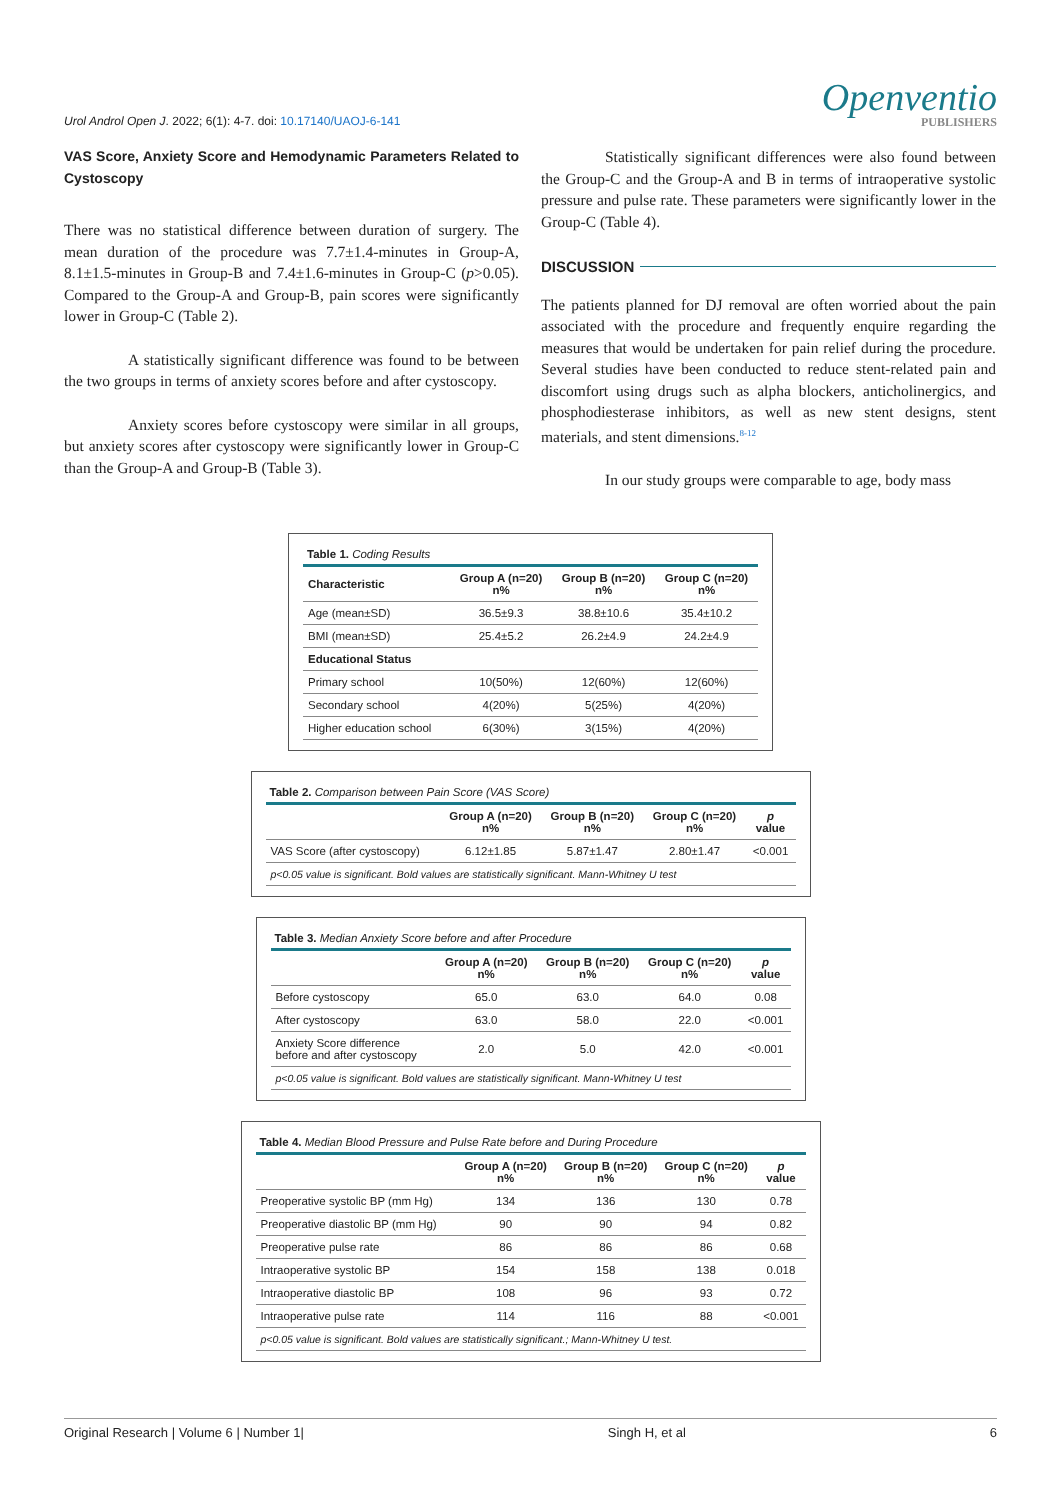Urol Androl Open J. 2022; 6(1): 4-7. doi: 10.17140/UAOJ-6-141
Openventio
PUBLISHERS
VAS Score, Anxiety Score and Hemodynamic Parameters Related to Cystoscopy
There was no statistical difference between duration of surgery. The mean duration of the procedure was 7.7±1.4-minutes in Group-A, 8.1±1.5-minutes in Group-B and 7.4±1.6-minutes in Group-C (p>0.05). Compared to the Group-A and Group-B, pain scores were significantly lower in Group-C (Table 2).
A statistically significant difference was found to be between the two groups in terms of anxiety scores before and after cystoscopy.
Anxiety scores before cystoscopy were similar in all groups, but anxiety scores after cystoscopy were significantly lower in Group-C than the Group-A and Group-B (Table 3).
Statistically significant differences were also found between the Group-C and the Group-A and B in terms of intraoperative systolic pressure and pulse rate. These parameters were significantly lower in the Group-C (Table 4).
DISCUSSION
The patients planned for DJ removal are often worried about the pain associated with the procedure and frequently enquire regarding the measures that would be undertaken for pain relief during the procedure. Several studies have been conducted to reduce stent-related pain and discomfort using drugs such as alpha blockers, anticholinergics, and phosphodiesterase inhibitors, as well as new stent designs, stent materials, and stent dimensions.<sup>8-12</sup>
In our study groups were comparable to age, body mass
Table 1. Coding Results
| Characteristic | Group A (n=20) n% | Group B (n=20) n% | Group C (n=20) n% |
| --- | --- | --- | --- |
| Age (mean±SD) | 36.5±9.3 | 38.8±10.6 | 35.4±10.2 |
| BMI (mean±SD) | 25.4±5.2 | 26.2±4.9 | 24.2±4.9 |
| Educational Status | | | |
| Primary school | 10(50%) | 12(60%) | 12(60%) |
| Secondary school | 4(20%) | 5(25%) | 4(20%) |
| Higher education school | 6(30%) | 3(15%) | 4(20%) |
Table 2. Comparison between Pain Score (VAS Score)
| | Group A (n=20) n% | Group B (n=20) n% | Group C (n=20) n% | p value |
| --- | --- | --- | --- | --- |
| VAS Score (after cystoscopy) | 6.12±1.85 | 5.87±1.47 | 2.80±1.47 | <0.001 |
| p<0.05 value is significant. Bold values are statistically significant. Mann-Whitney U test | | | | |
Table 3. Median Anxiety Score before and after Procedure
| | Group A (n=20) n% | Group B (n=20) n% | Group C (n=20) n% | p value |
| --- | --- | --- | --- | --- |
| Before cystoscopy | 65.0 | 63.0 | 64.0 | 0.08 |
| After cystoscopy | 63.0 | 58.0 | 22.0 | <0.001 |
| Anxiety Score difference before and after cystoscopy | 2.0 | 5.0 | 42.0 | <0.001 |
| p<0.05 value is significant. Bold values are statistically significant. Mann-Whitney U test | | | | |
Table 4. Median Blood Pressure and Pulse Rate before and During Procedure
| | Group A (n=20) n% | Group B (n=20) n% | Group C (n=20) n% | p value |
| --- | --- | --- | --- | --- |
| Preoperative systolic BP (mm Hg) | 134 | 136 | 130 | 0.78 |
| Preoperative diastolic BP (mm Hg) | 90 | 90 | 94 | 0.82 |
| Preoperative pulse rate | 86 | 86 | 86 | 0.68 |
| Intraoperative systolic BP | 154 | 158 | 138 | 0.018 |
| Intraoperative diastolic BP | 108 | 96 | 93 | 0.72 |
| Intraoperative pulse rate | 114 | 116 | 88 | <0.001 |
| p<0.05 value is significant. Bold values are statistically significant.; Mann-Whitney U test. | | | | |
Original Research | Volume 6 | Number 1| Singh H, et al 6